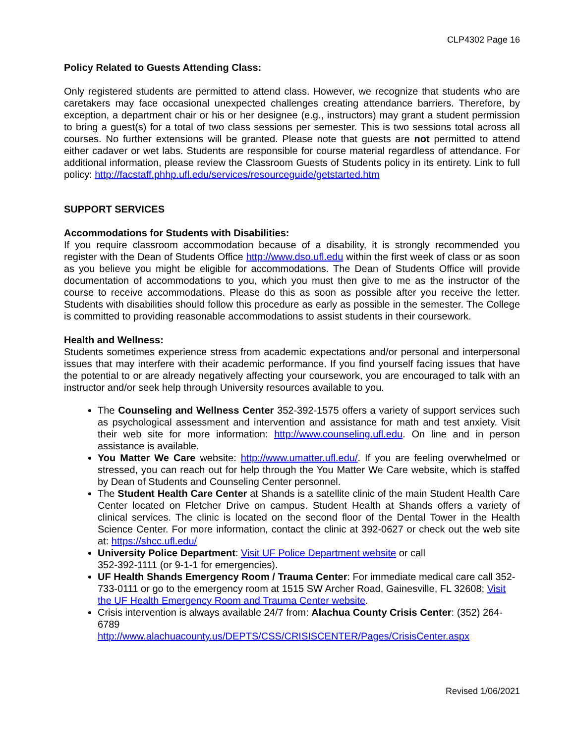CLP4302 Page 16
Policy Related to Guests Attending Class:
Only registered students are permitted to attend class. However, we recognize that students who are caretakers may face occasional unexpected challenges creating attendance barriers. Therefore, by exception, a department chair or his or her designee (e.g., instructors) may grant a student permission to bring a guest(s) for a total of two class sessions per semester. This is two sessions total across all courses. No further extensions will be granted. Please note that guests are not permitted to attend either cadaver or wet labs. Students are responsible for course material regardless of attendance. For additional information, please review the Classroom Guests of Students policy in its entirety. Link to full policy: http://facstaff.phhp.ufl.edu/services/resourceguide/getstarted.htm
SUPPORT SERVICES
Accommodations for Students with Disabilities:
If you require classroom accommodation because of a disability, it is strongly recommended you register with the Dean of Students Office http://www.dso.ufl.edu within the first week of class or as soon as you believe you might be eligible for accommodations. The Dean of Students Office will provide documentation of accommodations to you, which you must then give to me as the instructor of the course to receive accommodations. Please do this as soon as possible after you receive the letter. Students with disabilities should follow this procedure as early as possible in the semester. The College is committed to providing reasonable accommodations to assist students in their coursework.
Health and Wellness:
Students sometimes experience stress from academic expectations and/or personal and interpersonal issues that may interfere with their academic performance. If you find yourself facing issues that have the potential to or are already negatively affecting your coursework, you are encouraged to talk with an instructor and/or seek help through University resources available to you.
The Counseling and Wellness Center 352-392-1575 offers a variety of support services such as psychological assessment and intervention and assistance for math and test anxiety. Visit their web site for more information: http://www.counseling.ufl.edu. On line and in person assistance is available.
You Matter We Care website: http://www.umatter.ufl.edu/. If you are feeling overwhelmed or stressed, you can reach out for help through the You Matter We Care website, which is staffed by Dean of Students and Counseling Center personnel.
The Student Health Care Center at Shands is a satellite clinic of the main Student Health Care Center located on Fletcher Drive on campus. Student Health at Shands offers a variety of clinical services. The clinic is located on the second floor of the Dental Tower in the Health Science Center. For more information, contact the clinic at 392-0627 or check out the web site at: https://shcc.ufl.edu/
University Police Department: Visit UF Police Department website or call
352-392-1111 (or 9-1-1 for emergencies).
UF Health Shands Emergency Room / Trauma Center: For immediate medical care call 352-733-0111 or go to the emergency room at 1515 SW Archer Road, Gainesville, FL 32608; Visit the UF Health Emergency Room and Trauma Center website.
Crisis intervention is always available 24/7 from: Alachua County Crisis Center: (352) 264-6789
http://www.alachuacounty.us/DEPTS/CSS/CRISISCENTER/Pages/CrisisCenter.aspx
Revised 1/06/2021